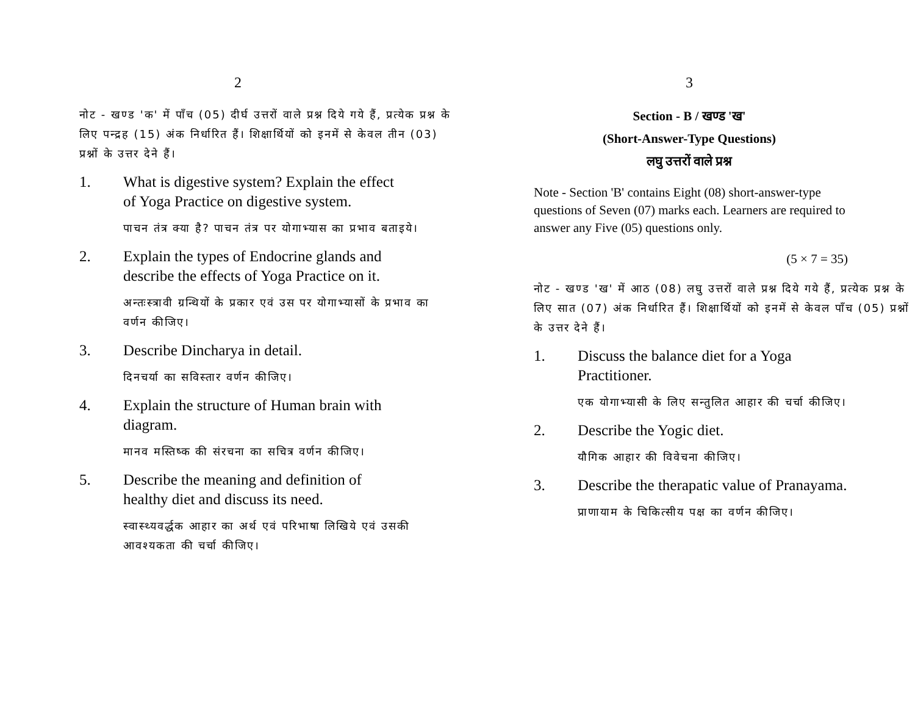2
नोट - खण्ड 'क' में पाँच (05) दीर्घ उत्तरों वाले प्रश्न दिये गये हैं, प्रत्येक प्रश्न के लिए पन्द्रह (15) अंक निर्धारित हैं। शिक्षार्थियों को इनमें से केवल तीन (03) प्रश्नों के उत्तर देने हैं।
1. What is digestive system? Explain the effect of Yoga Practice on digestive system.
पाचन तंत्र क्या है? पाचन तंत्र पर योगाभ्यास का प्रभाव बताइये।
2. Explain the types of Endocrine glands and describe the effects of Yoga Practice on it.
अन्तःस्त्रावी ग्रन्थियों के प्रकार एवं उस पर योगाभ्यासों के प्रभाव का वर्णन कीजिए।
3. Describe Dincharya in detail.
दिनचर्या का सविस्तार वर्णन कीजिए।
4. Explain the structure of Human brain with diagram.
मानव मस्तिष्क की संरचना का सचित्र वर्णन कीजिए।
5. Describe the meaning and definition of healthy diet and discuss its need.
स्वास्थ्यवर्द्धक आहार का अर्थ एवं परिभाषा लिखिये एवं उसकी आवश्यकता की चर्चा कीजिए।
3
Section - B / खण्ड 'ख'
(Short-Answer-Type Questions)
लघु उत्तरों वाले प्रश्न
Note - Section 'B' contains Eight (08) short-answer-type questions of Seven (07) marks each. Learners are required to answer any Five (05) questions only.
(5 × 7 = 35)
नोट - खण्ड 'ख' में आठ (08) लघु उत्तरों वाले प्रश्न दिये गये हैं, प्रत्येक प्रश्न के लिए सात (07) अंक निर्धारित हैं। शिक्षार्थियों को इनमें से केवल पाँच (05) प्रश्नों के उत्तर देने हैं।
1. Discuss the balance diet for a Yoga Practitioner.
एक योगाभ्यासी के लिए सन्तुलित आहार की चर्चा कीजिए।
2. Describe the Yogic diet.
यौगिक आहार की विवेचना कीजिए।
3. Describe the therapatic value of Pranayama.
प्राणायाम के चिकित्सीय पक्ष का वर्णन कीजिए।